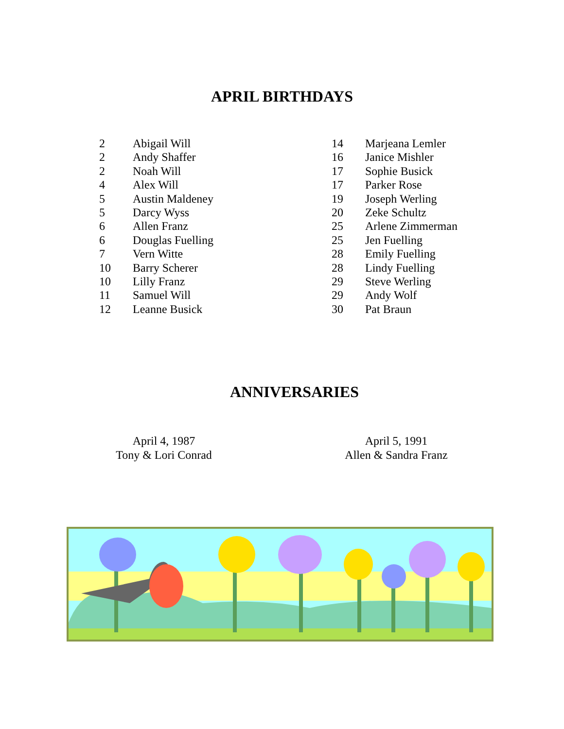APRIL BIRTHDAYS
2 Abigail Will
2 Andy Shaffer
2 Noah Will
4 Alex Will
5 Austin Maldeney
5 Darcy Wyss
6 Allen Franz
6 Douglas Fuelling
7 Vern Witte
10 Barry Scherer
10 Lilly Franz
11 Samuel Will
12 Leanne Busick
14 Marjeana Lemler
16 Janice Mishler
17 Sophie Busick
17 Parker Rose
19 Joseph Werling
20 Zeke Schultz
25 Arlene Zimmerman
25 Jen Fuelling
28 Emily Fuelling
28 Lindy Fuelling
29 Steve Werling
29 Andy Wolf
30 Pat Braun
ANNIVERSARIES
April 4, 1987
Tony & Lori Conrad
April 5, 1991
Allen & Sandra Franz